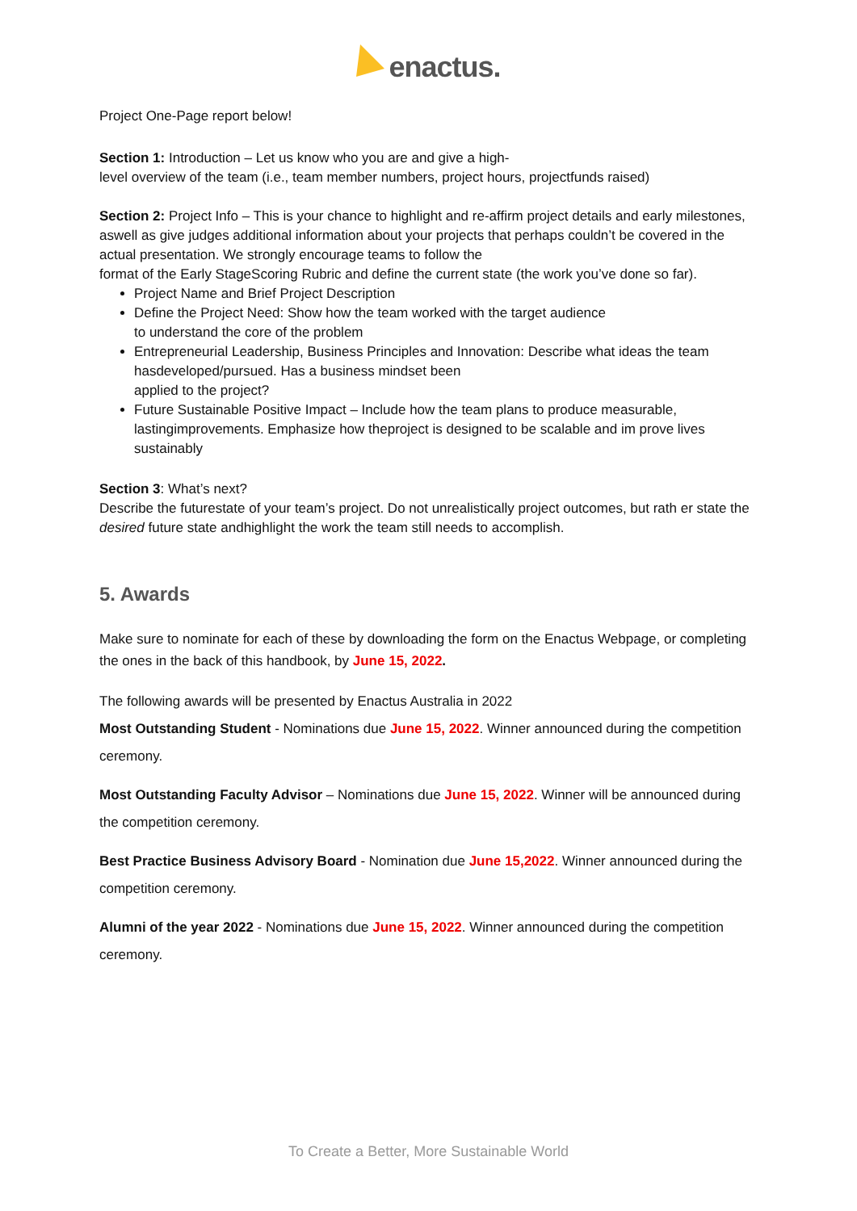enactus.
Project One-Page report below!
Section 1: Introduction – Let us know who you are and give a high-
level overview of the team (i.e., team member numbers, project hours, projectfunds raised)
Section 2: Project Info – This is your chance to highlight and re-affirm project details and early milestones, aswell as give judges additional information about your projects that perhaps couldn’t be covered in the actual presentation. We strongly encourage teams to follow the
format of the Early StageScoring Rubric and define the current state (the work you’ve done so far).
Project Name and Brief Project Description
Define the Project Need: Show how the team worked with the target audience
to understand the core of the problem
Entrepreneurial Leadership, Business Principles and Innovation: Describe what ideas the team hasdeveloped/pursued. Has a business mindset been
applied to the project?
Future Sustainable Positive Impact – Include how the team plans to produce measurable,
lastingimprovements. Emphasize how theproject is designed to be scalable and im prove lives sustainably
Section 3: What’s next?
Describe the futurestate of your team’s project. Do not unrealistically project outcomes, but rath er state the desired future state andhighlight the work the team still needs to accomplish.
5. Awards
Make sure to nominate for each of these by downloading the form on the Enactus Webpage, or completing the ones in the back of this handbook, by June 15, 2022.
The following awards will be presented by Enactus Australia in 2022
Most Outstanding Student - Nominations due June 15, 2022. Winner announced during the competition ceremony.
Most Outstanding Faculty Advisor – Nominations due June 15, 2022. Winner will be announced during the competition ceremony.
Best Practice Business Advisory Board - Nomination due June 15,2022. Winner announced during the competition ceremony.
Alumni of the year 2022 - Nominations due June 15, 2022. Winner announced during the competition ceremony.
To Create a Better, More Sustainable World